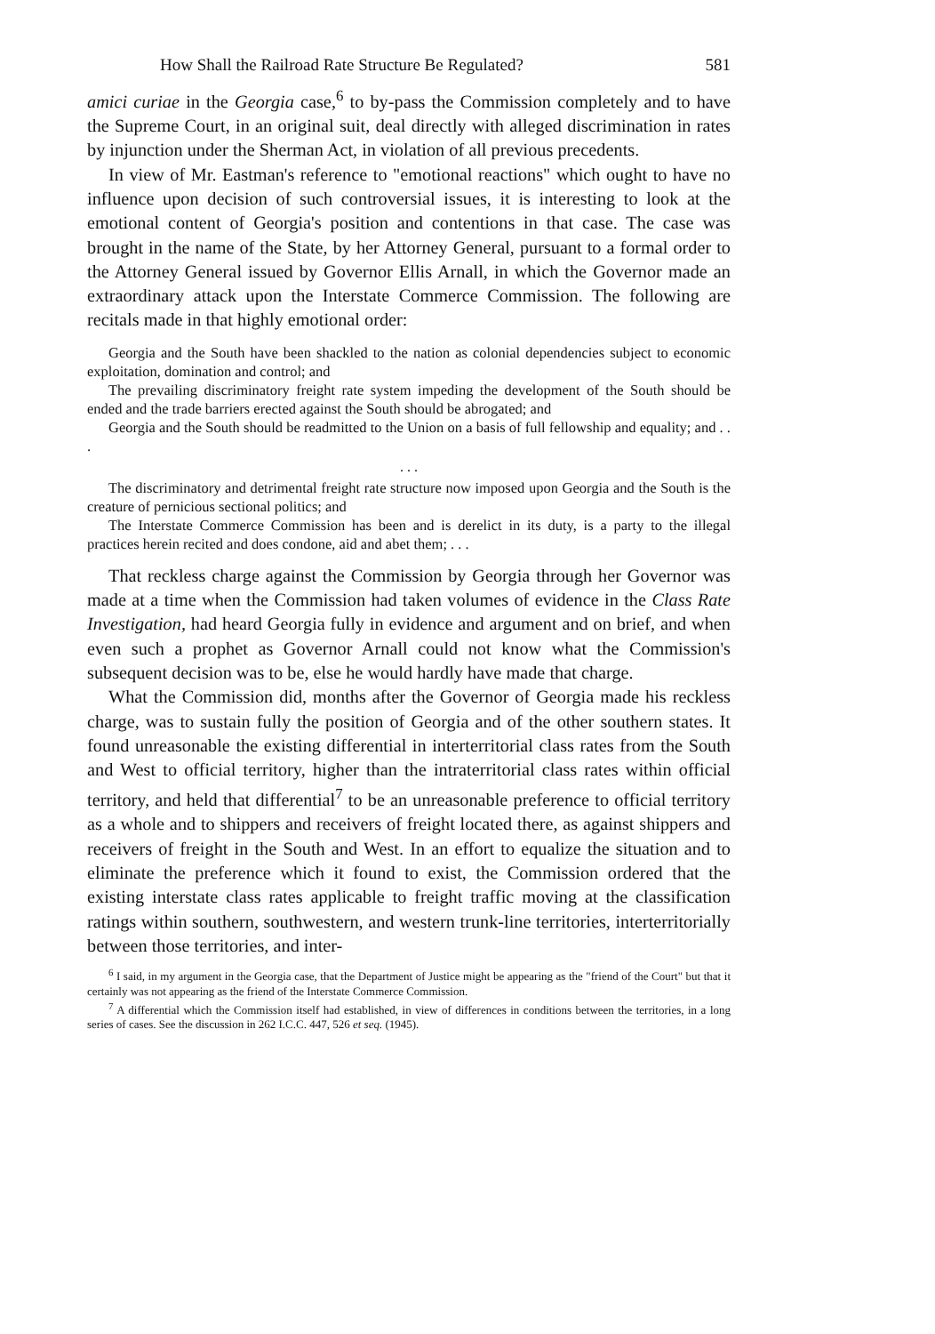How Shall the Railroad Rate Structure Be Regulated? 581
amici curiae in the Georgia case,<sup>6</sup> to by-pass the Commission completely and to have the Supreme Court, in an original suit, deal directly with alleged discrimination in rates by injunction under the Sherman Act, in violation of all previous precedents.
In view of Mr. Eastman's reference to "emotional reactions" which ought to have no influence upon decision of such controversial issues, it is interesting to look at the emotional content of Georgia's position and contentions in that case. The case was brought in the name of the State, by her Attorney General, pursuant to a formal order to the Attorney General issued by Governor Ellis Arnall, in which the Governor made an extraordinary attack upon the Interstate Commerce Commission. The following are recitals made in that highly emotional order:
Georgia and the South have been shackled to the nation as colonial dependencies subject to economic exploitation, domination and control; and
The prevailing discriminatory freight rate system impeding the development of the South should be ended and the trade barriers erected against the South should be abrogated; and
Georgia and the South should be readmitted to the Union on a basis of full fellowship and equality; and . . .
. . .
The discriminatory and detrimental freight rate structure now imposed upon Georgia and the South is the creature of pernicious sectional politics; and
The Interstate Commerce Commission has been and is derelict in its duty, is a party to the illegal practices herein recited and does condone, aid and abet them; . . .
That reckless charge against the Commission by Georgia through her Governor was made at a time when the Commission had taken volumes of evidence in the Class Rate Investigation, had heard Georgia fully in evidence and argument and on brief, and when even such a prophet as Governor Arnall could not know what the Commission's subsequent decision was to be, else he would hardly have made that charge.
What the Commission did, months after the Governor of Georgia made his reckless charge, was to sustain fully the position of Georgia and of the other southern states. It found unreasonable the existing differential in interterritorial class rates from the South and West to official territory, higher than the intraterritorial class rates within official territory, and held that differential<sup>7</sup> to be an unreasonable preference to official territory as a whole and to shippers and receivers of freight located there, as against shippers and receivers of freight in the South and West. In an effort to equalize the situation and to eliminate the preference which it found to exist, the Commission ordered that the existing interstate class rates applicable to freight traffic moving at the classification ratings within southern, southwestern, and western trunk-line territories, interterritorially between those territories, and inter-
<sup>6</sup> I said, in my argument in the Georgia case, that the Department of Justice might be appearing as the "friend of the Court" but that it certainly was not appearing as the friend of the Interstate Commerce Commission.
<sup>7</sup> A differential which the Commission itself had established, in view of differences in conditions between the territories, in a long series of cases. See the discussion in 262 I.C.C. 447, 526 et seq. (1945).